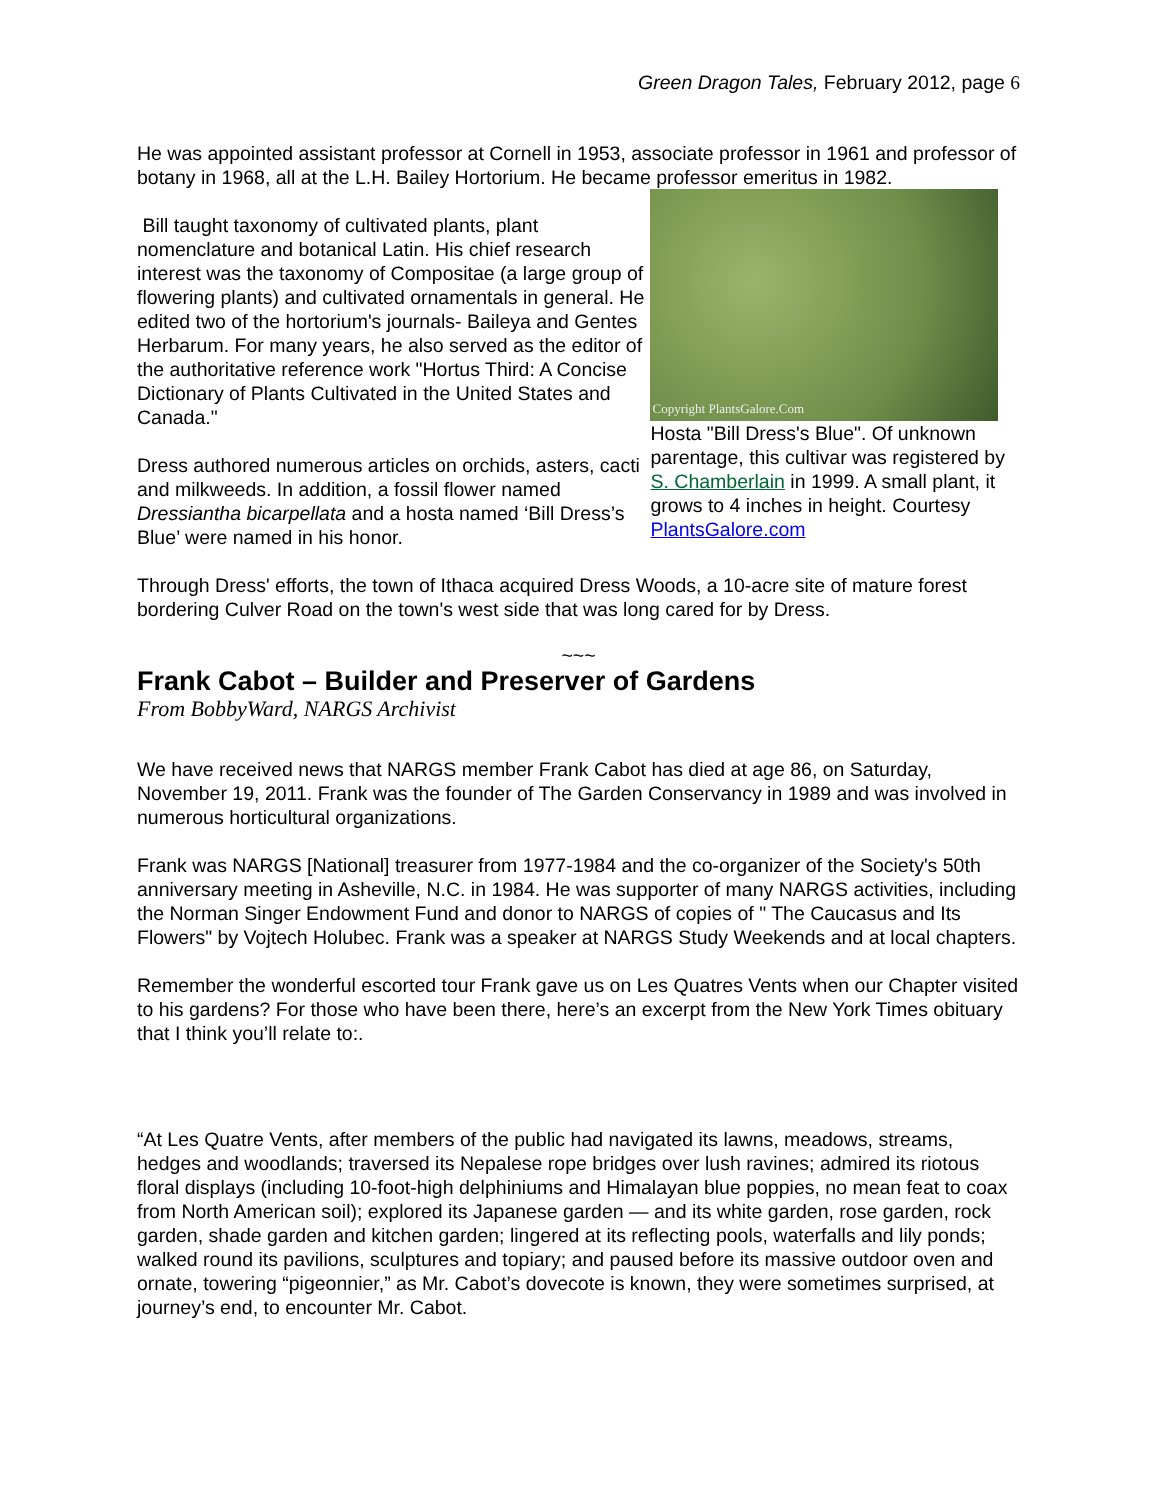Green Dragon Tales, February 2012, page 6
He was appointed assistant professor at Cornell in 1953, associate professor in 1961 and professor of botany in 1968, all at the L.H. Bailey Hortorium. He became professor emeritus in 1982.
Bill taught taxonomy of cultivated plants, plant nomenclature and botanical Latin. His chief research interest was the taxonomy of Compositae (a large group of flowering plants) and cultivated ornamentals in general. He edited two of the hortorium's journals- Baileya and Gentes Herbarum. For many years, he also served as the editor of the authoritative reference work "Hortus Third: A Concise Dictionary of Plants Cultivated in the United States and Canada."
Dress authored numerous articles on orchids, asters, cacti and milkweeds. In addition, a fossil flower named Dressiantha bicarpellata and a hosta named ‘Bill Dress’s Blue’ were named in his honor.
Copyright PlantsGalore.Com
Hosta "Bill Dress's Blue". Of unknown parentage, this cultivar was registered by S. Chamberlain in 1999. A small plant, it grows to 4 inches in height. Courtesy PlantsGalore.com
Through Dress' efforts, the town of Ithaca acquired Dress Woods, a 10-acre site of mature forest bordering Culver Road on the town's west side that was long cared for by Dress.
~~~
Frank Cabot – Builder and Preserver of Gardens
From BobbyWard, NARGS Archivist
We have received news that NARGS member Frank Cabot has died at age 86, on Saturday, November 19, 2011. Frank was the founder of The Garden Conservancy in 1989 and was involved in numerous horticultural organizations.
Frank was NARGS [National] treasurer from 1977-1984 and the co-organizer of the Society's 50th anniversary meeting in Asheville, N.C. in 1984. He was supporter of many NARGS activities, including the Norman Singer Endowment Fund and donor to NARGS of copies of " The Caucasus and Its Flowers" by Vojtech Holubec. Frank was a speaker at NARGS Study Weekends and at local chapters.
Remember the wonderful escorted tour Frank gave us on Les Quatres Vents when our Chapter visited to his gardens? For those who have been there, here’s an excerpt from the New York Times obituary that I think you’ll relate to:.
“At Les Quatre Vents, after members of the public had navigated its lawns, meadows, streams, hedges and woodlands; traversed its Nepalese rope bridges over lush ravines; admired its riotous floral displays (including 10-foot-high delphiniums and Himalayan blue poppies, no mean feat to coax from North American soil); explored its Japanese garden — and its white garden, rose garden, rock garden, shade garden and kitchen garden; lingered at its reflecting pools, waterfalls and lily ponds; walked round its pavilions, sculptures and topiary; and paused before its massive outdoor oven and ornate, towering “pigeonnier,” as Mr. Cabot’s dovecote is known, they were sometimes surprised, at journey’s end, to encounter Mr. Cabot.